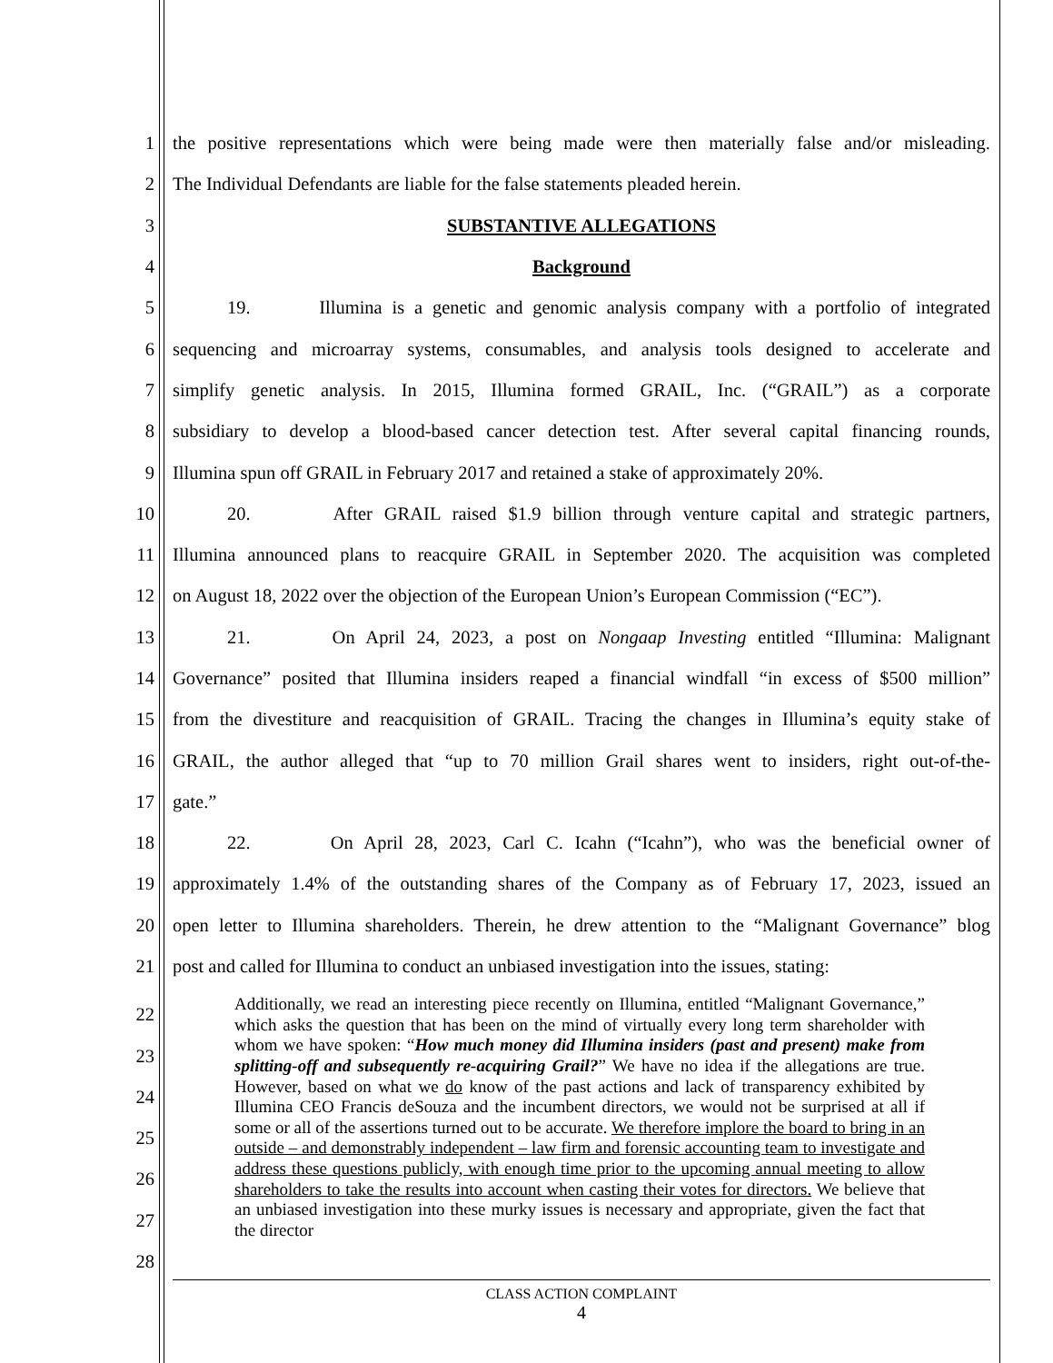1
the positive representations which were being made were then materially false and/or misleading.
2
The Individual Defendants are liable for the false statements pleaded herein.
3 SUBSTANTIVE ALLEGATIONS
4 Background
5
19. Illumina is a genetic and genomic analysis company with a portfolio of integrated
6
sequencing and microarray systems, consumables, and analysis tools designed to accelerate and
7
simplify genetic analysis. In 2015, Illumina formed GRAIL, Inc. (“GRAIL”) as a corporate
8
subsidiary to develop a blood-based cancer detection test. After several capital financing rounds,
9
Illumina spun off GRAIL in February 2017 and retained a stake of approximately 20%.
10
20. After GRAIL raised $1.9 billion through venture capital and strategic partners,
11
Illumina announced plans to reacquire GRAIL in September 2020. The acquisition was completed
12
on August 18, 2022 over the objection of the European Union’s European Commission (“EC”).
13
21. On April 24, 2023, a post on Nongaap Investing entitled “Illumina: Malignant
14
Governance” posited that Illumina insiders reaped a financial windfall “in excess of $500 million”
15
from the divestiture and reacquisition of GRAIL. Tracing the changes in Illumina’s equity stake of
16
GRAIL, the author alleged that “up to 70 million Grail shares went to insiders, right out-of-the-
17 gate.”
18
22. On April 28, 2023, Carl C. Icahn (“Icahn”), who was the beneficial owner of
19
approximately 1.4% of the outstanding shares of the Company as of February 17, 2023, issued an
20
open letter to Illumina shareholders. Therein, he drew attention to the “Malignant Governance” blog
21
post and called for Illumina to conduct an unbiased investigation into the issues, stating:
22
23
24
25
26
27
28
Additionally, we read an interesting piece recently on Illumina, entitled “Malignant Governance,” which asks the question that has been on the mind of virtually every long term shareholder with whom we have spoken: “How much money did Illumina insiders (past and present) make from splitting-off and subsequently re-acquiring Grail?” We have no idea if the allegations are true. However, based on what we do know of the past actions and lack of transparency exhibited by Illumina CEO Francis deSouza and the incumbent directors, we would not be surprised at all if some or all of the assertions turned out to be accurate. We therefore implore the board to bring in an outside – and demonstrably independent – law firm and forensic accounting team to investigate and address these questions publicly, with enough time prior to the upcoming annual meeting to allow shareholders to take the results into account when casting their votes for directors. We believe that an unbiased investigation into these murky issues is necessary and appropriate, given the fact that the director
CLASS ACTION COMPLAINT
4